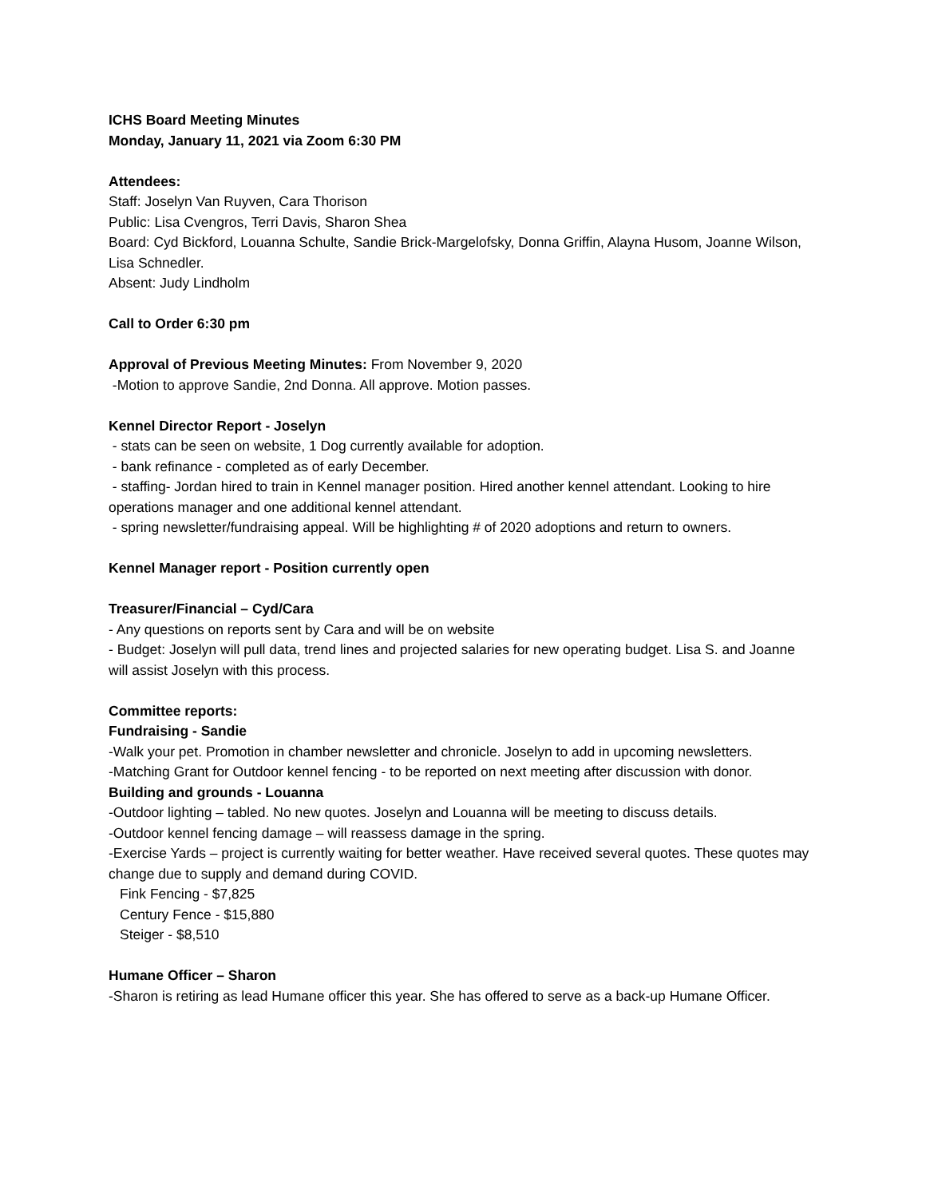ICHS Board Meeting Minutes
Monday, January 11, 2021 via Zoom 6:30 PM
Attendees:
Staff: Joselyn Van Ruyven, Cara Thorison
Public: Lisa Cvengros, Terri Davis, Sharon Shea
Board: Cyd Bickford, Louanna Schulte, Sandie Brick-Margelofsky, Donna Griffin, Alayna Husom, Joanne Wilson, Lisa Schnedler.
Absent: Judy Lindholm
Call to Order 6:30 pm
Approval of Previous Meeting Minutes: From November 9, 2020
-Motion to approve Sandie, 2nd Donna. All approve. Motion passes.
Kennel Director Report - Joselyn
- stats can be seen on website, 1 Dog currently available for adoption.
- bank refinance - completed as of early December.
- staffing- Jordan hired to train in Kennel manager position. Hired another kennel attendant. Looking to hire operations manager and one additional kennel attendant.
- spring newsletter/fundraising appeal. Will be highlighting # of 2020 adoptions and return to owners.
Kennel Manager report - Position currently open
Treasurer/Financial – Cyd/Cara
- Any questions on reports sent by Cara and will be on website
- Budget: Joselyn will pull data, trend lines and projected salaries for new operating budget. Lisa S. and Joanne will assist Joselyn with this process.
Committee reports:
Fundraising - Sandie
-Walk your pet. Promotion in chamber newsletter and chronicle. Joselyn to add in upcoming newsletters.
-Matching Grant for Outdoor kennel fencing - to be reported on next meeting after discussion with donor.
Building and grounds - Louanna
-Outdoor lighting – tabled. No new quotes. Joselyn and Louanna will be meeting to discuss details.
-Outdoor kennel fencing damage – will reassess damage in the spring.
-Exercise Yards – project is currently waiting for better weather. Have received several quotes. These quotes may change due to supply and demand during COVID.
Fink Fencing - $7,825
Century Fence - $15,880
Steiger - $8,510
Humane Officer – Sharon
-Sharon is retiring as lead Humane officer this year. She has offered to serve as a back-up Humane Officer.